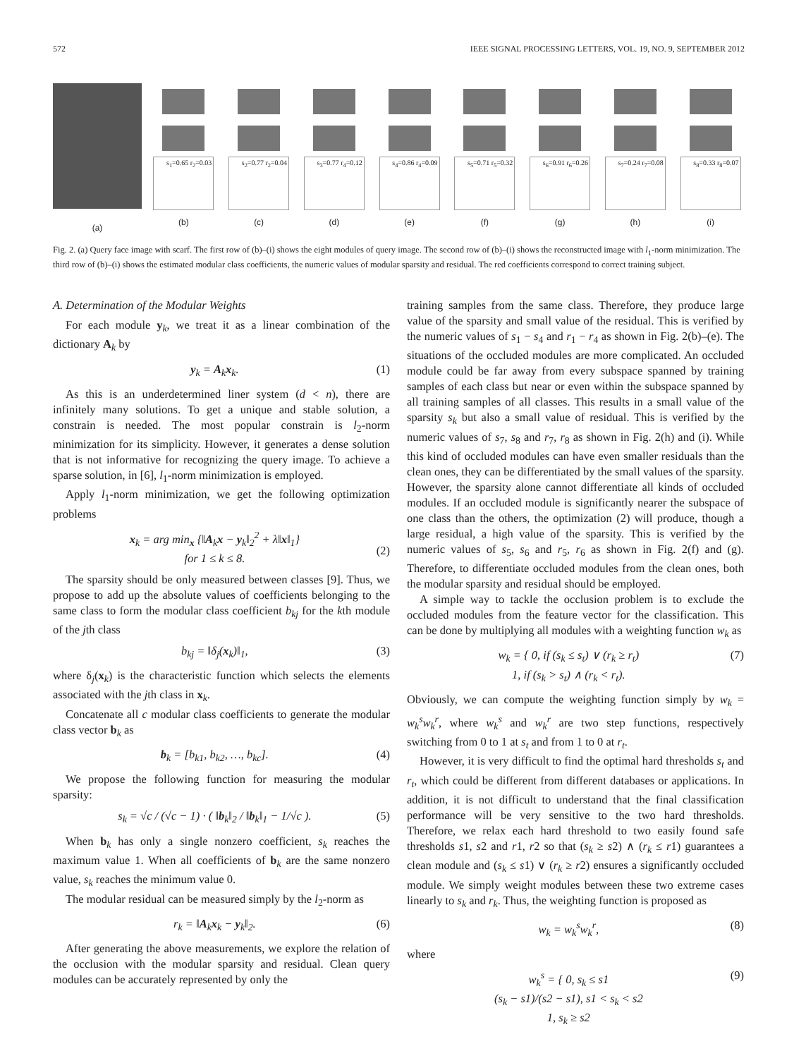572 IEEE SIGNAL PROCESSING LETTERS, VOL. 19, NO. 9, SEPTEMBER 2012
(a)
s<sub>1</sub>=0.65 r<sub>2</sub>=0.03
(b)
s<sub>2</sub>=0.77 r<sub>2</sub>=0.04
(c)
s<sub>3</sub>=0.77 r<sub>4</sub>=0.12
(d)
s<sub>4</sub>=0.86 r<sub>4</sub>=0.09
(e)
s<sub>5</sub>=0.71 r<sub>5</sub>=0.32
(f)
s<sub>6</sub>=0.91 r<sub>6</sub>=0.26
(g)
s<sub>7</sub>=0.24 r<sub>7</sub>=0.08
(h)
s<sub>8</sub>=0.33 r<sub>8</sub>=0.07
(i)
Fig. 2. (a) Query face image with scarf. The first row of (b)–(i) shows the eight modules of query image. The second row of (b)–(i) shows the reconstructed image with l<sub>1</sub>-norm minimization. The third row of (b)–(i) shows the estimated modular class coefficients, the numeric values of modular sparsity and residual. The red coefficients correspond to correct training subject.
A. Determination of the Modular Weights
For each module y<sub>k</sub>, we treat it as a linear combination of the dictionary A<sub>k</sub> by
y<sub>k</sub> = A<sub>k</sub>x<sub>k</sub>. (1)
As this is an underdetermined liner system (d < n), there are infinitely many solutions. To get a unique and stable solution, a constrain is needed. The most popular constrain is l<sub>2</sub>-norm minimization for its simplicity. However, it generates a dense solution that is not informative for recognizing the query image. To achieve a sparse solution, in [6], l<sub>1</sub>-norm minimization is employed.
Apply l<sub>1</sub>-norm minimization, we get the following optimization problems
x<sub>k</sub> = arg min<sub>x</sub> {‖A<sub>k</sub>x − y<sub>k</sub>‖<sub>2</sub><sup>2</sup> + λ‖x‖<sub>1</sub>}
for 1 ≤ k ≤ 8.
(2)
The sparsity should be only measured between classes [9]. Thus, we propose to add up the absolute values of coefficients belonging to the same class to form the modular class coefficient b<sub>kj</sub> for the kth module of the jth class
b<sub>kj</sub> = ‖δ<sub>j</sub>(x<sub>k</sub>)‖<sub>1</sub>, (3)
where δ<sub>j</sub>(x<sub>k</sub>) is the characteristic function which selects the elements associated with the jth class in x<sub>k</sub>.
Concatenate all c modular class coefficients to generate the modular class vector b<sub>k</sub> as
b<sub>k</sub> = [b<sub>k1</sub>, b<sub>k2</sub>, …, b<sub>kc</sub>]. (4)
We propose the following function for measuring the modular sparsity:
s<sub>k</sub> = √c / (√c − 1) · ( ‖b<sub>k</sub>‖<sub>2</sub> / ‖b<sub>k</sub>‖<sub>1</sub> − 1/√c ). (5)
When b<sub>k</sub> has only a single nonzero coefficient, s<sub>k</sub> reaches the maximum value 1. When all coefficients of b<sub>k</sub> are the same nonzero value, s<sub>k</sub> reaches the minimum value 0.
The modular residual can be measured simply by the l<sub>2</sub>-norm as
r<sub>k</sub> = ‖A<sub>k</sub>x<sub>k</sub> − y<sub>k</sub>‖<sub>2</sub>. (6)
After generating the above measurements, we explore the relation of the occlusion with the modular sparsity and residual. Clean query modules can be accurately represented by only the
training samples from the same class. Therefore, they produce large value of the sparsity and small value of the residual. This is verified by the numeric values of s<sub>1</sub> − s<sub>4</sub> and r<sub>1</sub> − r<sub>4</sub> as shown in Fig. 2(b)–(e). The situations of the occluded modules are more complicated. An occluded module could be far away from every subspace spanned by training samples of each class but near or even within the subspace spanned by all training samples of all classes. This results in a small value of the sparsity s<sub>k</sub> but also a small value of residual. This is verified by the numeric values of s<sub>7</sub>, s<sub>8</sub> and r<sub>7</sub>, r<sub>8</sub> as shown in Fig. 2(h) and (i). While this kind of occluded modules can have even smaller residuals than the clean ones, they can be differentiated by the small values of the sparsity. However, the sparsity alone cannot differentiate all kinds of occluded modules. If an occluded module is significantly nearer the subspace of one class than the others, the optimization (2) will produce, though a large residual, a high value of the sparsity. This is verified by the numeric values of s<sub>5</sub>, s<sub>6</sub> and r<sub>5</sub>, r<sub>6</sub> as shown in Fig. 2(f) and (g). Therefore, to differentiate occluded modules from the clean ones, both the modular sparsity and residual should be employed.
A simple way to tackle the occlusion problem is to exclude the occluded modules from the feature vector for the classification. This can be done by multiplying all modules with a weighting function w<sub>k</sub> as
w<sub>k</sub> = { 0, if (s<sub>k</sub> ≤ s<sub>t</sub>) ∨ (r<sub>k</sub> ≥ r<sub>t</sub>)
1, if (s<sub>k</sub> > s<sub>t</sub>) ∧ (r<sub>k</sub> < r<sub>t</sub>). (7)
Obviously, we can compute the weighting function simply by w<sub>k</sub> = w<sub>k</sub><sup>s</sup>w<sub>k</sub><sup>r</sup>, where w<sub>k</sub><sup>s</sup> and w<sub>k</sub><sup>r</sup> are two step functions, respectively switching from 0 to 1 at s<sub>t</sub> and from 1 to 0 at r<sub>t</sub>.
However, it is very difficult to find the optimal hard thresholds s<sub>t</sub> and r<sub>t</sub>, which could be different from different databases or applications. In addition, it is not difficult to understand that the final classification performance will be very sensitive to the two hard thresholds. Therefore, we relax each hard threshold to two easily found safe thresholds s1, s2 and r1, r2 so that (s<sub>k</sub> ≥ s2) ∧ (r<sub>k</sub> ≤ r1) guarantees a clean module and (s<sub>k</sub> ≤ s1) ∨ (r<sub>k</sub> ≥ r2) ensures a significantly occluded module. We simply weight modules between these two extreme cases linearly to s<sub>k</sub> and r<sub>k</sub>. Thus, the weighting function is proposed as
w<sub>k</sub> = w<sub>k</sub><sup>s</sup>w<sub>k</sub><sup>r</sup>, (8)
where
w<sub>k</sub><sup>s</sup> = { 0, s<sub>k</sub> ≤ s1
(s<sub>k</sub> − s1)/(s2 − s1), s1 < s<sub>k</sub> < s2
1, s<sub>k</sub> ≥ s2 (9)